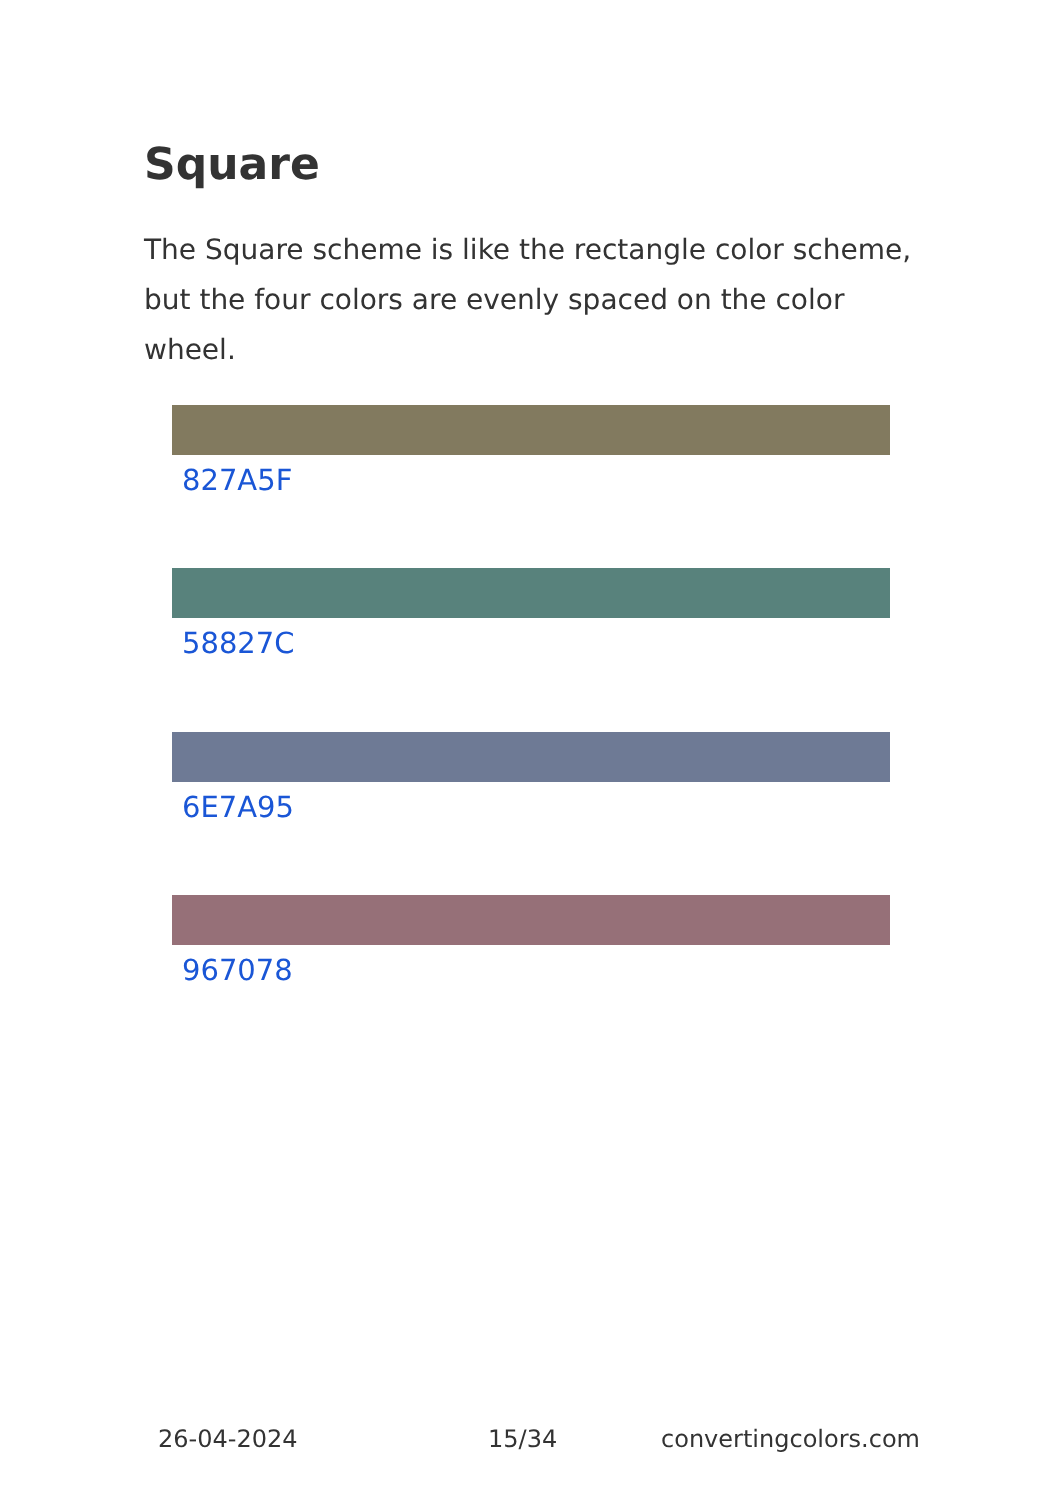Square
The Square scheme is like the rectangle color scheme, but the four colors are evenly spaced on the color wheel.
827A5F
58827C
6E7A95
967078
26-04-2024 15/34 convertingcolors.com